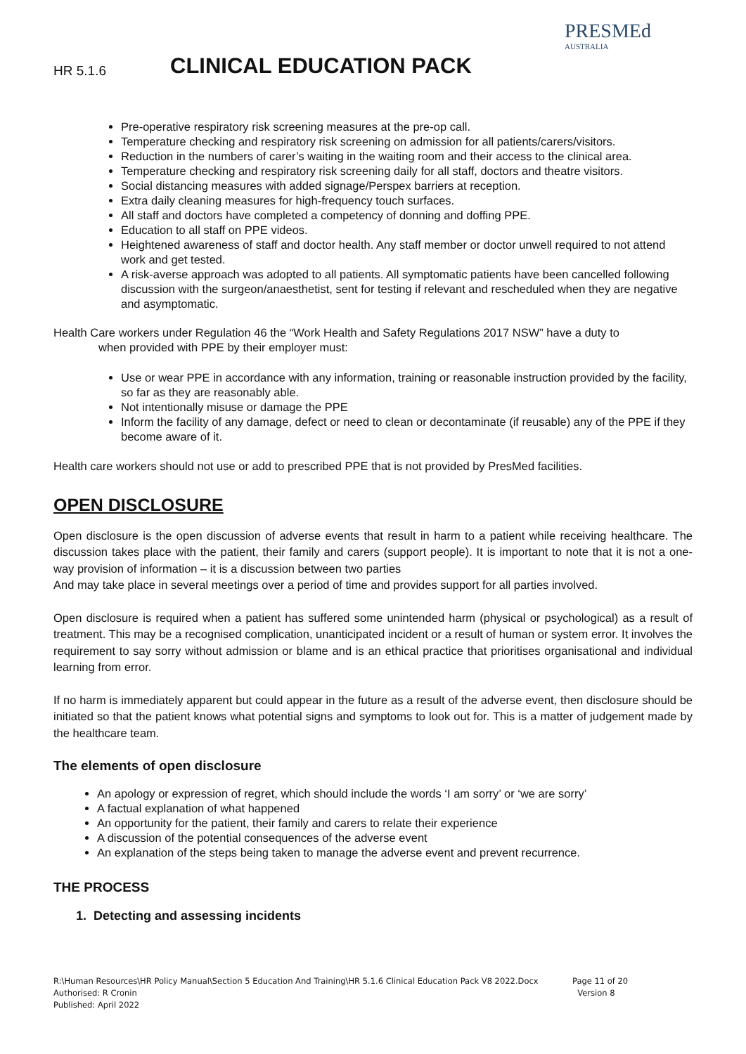PRESMEd
AUSTRALIA
HR 5.1.6 CLINICAL EDUCATION PACK
Pre-operative respiratory risk screening measures at the pre-op call.
Temperature checking and respiratory risk screening on admission for all patients/carers/visitors.
Reduction in the numbers of carer’s waiting in the waiting room and their access to the clinical area.
Temperature checking and respiratory risk screening daily for all staff, doctors and theatre visitors.
Social distancing measures with added signage/Perspex barriers at reception.
Extra daily cleaning measures for high-frequency touch surfaces.
All staff and doctors have completed a competency of donning and doffing PPE.
Education to all staff on PPE videos.
Heightened awareness of staff and doctor health. Any staff member or doctor unwell required to not attend work and get tested.
A risk-averse approach was adopted to all patients. All symptomatic patients have been cancelled following discussion with the surgeon/anaesthetist, sent for testing if relevant and rescheduled when they are negative and asymptomatic.
Health Care workers under Regulation 46 the “Work Health and Safety Regulations 2017 NSW” have a duty to
when provided with PPE by their employer must:
Use or wear PPE in accordance with any information, training or reasonable instruction provided by the facility, so far as they are reasonably able.
Not intentionally misuse or damage the PPE
Inform the facility of any damage, defect or need to clean or decontaminate (if reusable) any of the PPE if they become aware of it.
Health care workers should not use or add to prescribed PPE that is not provided by PresMed facilities.
OPEN DISCLOSURE
Open disclosure is the open discussion of adverse events that result in harm to a patient while receiving healthcare. The discussion takes place with the patient, their family and carers (support people). It is important to note that it is not a one-way provision of information – it is a discussion between two parties
And may take place in several meetings over a period of time and provides support for all parties involved.
Open disclosure is required when a patient has suffered some unintended harm (physical or psychological) as a result of treatment. This may be a recognised complication, unanticipated incident or a result of human or system error. It involves the requirement to say sorry without admission or blame and is an ethical practice that prioritises organisational and individual learning from error.
If no harm is immediately apparent but could appear in the future as a result of the adverse event, then disclosure should be initiated so that the patient knows what potential signs and symptoms to look out for. This is a matter of judgement made by the healthcare team.
The elements of open disclosure
An apology or expression of regret, which should include the words ‘I am sorry’ or ‘we are sorry’
A factual explanation of what happened
An opportunity for the patient, their family and carers to relate their experience
A discussion of the potential consequences of the adverse event
An explanation of the steps being taken to manage the adverse event and prevent recurrence.
THE PROCESS
1. Detecting and assessing incidents
R:\Human Resources\HR Policy Manual\Section 5 Education And Training\HR 5.1.6 Clinical Education Pack V8 2022.Docx
Authorised: R Cronin
Published: April 2022
Page 11 of 20
Version 8